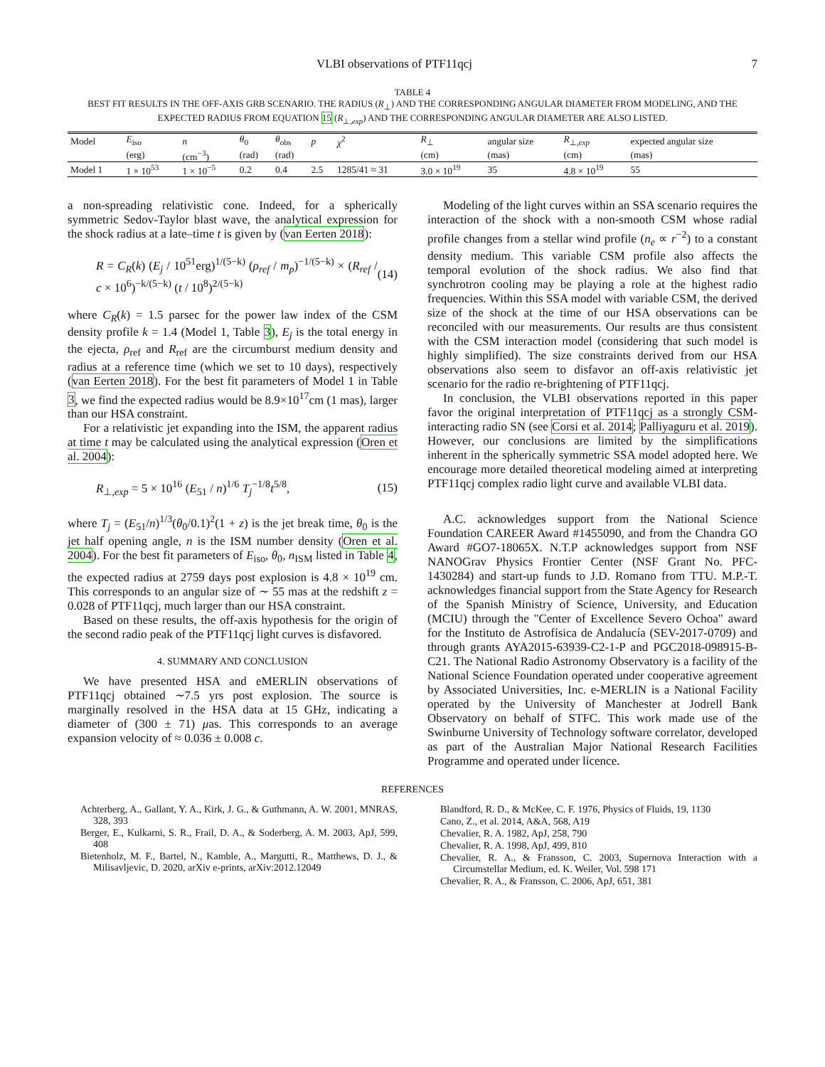VLBI observations of PTF11qcj 7
TABLE 4
BEST FIT RESULTS IN THE OFF-AXIS GRB SCENARIO. THE RADIUS (R<sub>⊥</sub>) AND THE CORRESPONDING ANGULAR DIAMETER FROM MODELING, AND THE EXPECTED RADIUS FROM EQUATION 15 (R<sub>⊥,exp</sub>) AND THE CORRESPONDING ANGULAR DIAMETER ARE ALSO LISTED.
| Model | E<sub>iso</sub> | n | θ<sub>0</sub> | θ<sub>obs</sub> | p | χ<sup>2</sup> | R<sub>⊥</sub> | angular size | R<sub>⊥,exp</sub> | expected angular size |
| --- | --- | --- | --- | --- | --- | --- | --- | --- | --- | --- |
| | (erg) | (cm<sup>−3</sup>) | (rad) | (rad) | | | (cm) | (mas) | (cm) | (mas) |
| Model 1 | 1 × 10<sup>53</sup> | 1 × 10<sup>−5</sup> | 0.2 | 0.4 | 2.5 | 1285/41 ≈ 31 | 3.0 × 10<sup>19</sup> | 35 | 4.8 × 10<sup>19</sup> | 55 |
a non-spreading relativistic cone. Indeed, for a spherically symmetric Sedov-Taylor blast wave, the analytical expression for the shock radius at a late–time t is given by (van Eerten 2018):
R = C<sub>R</sub>(k) (E<sub>j</sub> / 10<sup>51</sup>erg)<sup>1/(5−k)</sup> (ρ<sub>ref</sub> / m<sub>p</sub>)<sup>−1/(5−k)</sup> × (R<sub>ref</sub> / c × 10<sup>6</sup>)<sup>−k/(5−k)</sup> (t / 10<sup>8</sup>)<sup>2/(5−k)</sup> (14)
where C<sub>R</sub>(k) = 1.5 parsec for the power law index of the CSM density profile k = 1.4 (Model 1, Table 3), E<sub>j</sub> is the total energy in the ejecta, ρ<sub>ref</sub> and R<sub>ref</sub> are the circumburst medium density and radius at a reference time (which we set to 10 days), respectively (van Eerten 2018). For the best fit parameters of Model 1 in Table 3, we find the expected radius would be 8.9×10<sup>17</sup>cm (1 mas), larger than our HSA constraint.
For a relativistic jet expanding into the ISM, the apparent radius at time t may be calculated using the analytical expression (Oren et al. 2004):
R<sub>⊥,exp</sub> = 5 × 10<sup>16</sup> (E<sub>51</sub> / n)<sup>1/6</sup> T<sub>j</sub><sup>−1/8</sup>t<sup>5/8</sup>, (15)
where T<sub>j</sub> = (E<sub>51</sub>/n)<sup>1/3</sup>(θ<sub>0</sub>/0.1)<sup>2</sup>(1 + z) is the jet break time, θ<sub>0</sub> is the jet half opening angle, n is the ISM number density (Oren et al. 2004). For the best fit parameters of E<sub>iso</sub>, θ<sub>0</sub>, n<sub>ISM</sub> listed in Table 4, the expected radius at 2759 days post explosion is 4.8 × 10<sup>19</sup> cm. This corresponds to an angular size of ∼ 55 mas at the redshift z = 0.028 of PTF11qcj, much larger than our HSA constraint.
Based on these results, the off-axis hypothesis for the origin of the second radio peak of the PTF11qcj light curves is disfavored.
4. SUMMARY AND CONCLUSION
We have presented HSA and eMERLIN observations of PTF11qcj obtained ∼7.5 yrs post explosion. The source is marginally resolved in the HSA data at 15 GHz, indicating a diameter of (300 ± 71) μas. This corresponds to an average expansion velocity of ≈ 0.036 ± 0.008 c.
Modeling of the light curves within an SSA scenario requires the interaction of the shock with a non-smooth CSM whose radial profile changes from a stellar wind profile (n<sub>e</sub> ∝ r<sup>−2</sup>) to a constant density medium. This variable CSM profile also affects the temporal evolution of the shock radius. We also find that synchrotron cooling may be playing a role at the highest radio frequencies. Within this SSA model with variable CSM, the derived size of the shock at the time of our HSA observations can be reconciled with our measurements. Our results are thus consistent with the CSM interaction model (considering that such model is highly simplified). The size constraints derived from our HSA observations also seem to disfavor an off-axis relativistic jet scenario for the radio re-brightening of PTF11qcj.
In conclusion, the VLBI observations reported in this paper favor the original interpretation of PTF11qcj as a strongly CSM-interacting radio SN (see Corsi et al. 2014; Palliyaguru et al. 2019). However, our conclusions are limited by the simplifications inherent in the spherically symmetric SSA model adopted here. We encourage more detailed theoretical modeling aimed at interpreting PTF11qcj complex radio light curve and available VLBI data.
A.C. acknowledges support from the National Science Foundation CAREER Award #1455090, and from the Chandra GO Award #GO7-18065X. N.T.P acknowledges support from NSF NANOGrav Physics Frontier Center (NSF Grant No. PFC-1430284) and start-up funds to J.D. Romano from TTU. M.P.-T. acknowledges financial support from the State Agency for Research of the Spanish Ministry of Science, University, and Education (MCIU) through the "Center of Excellence Severo Ochoa" award for the Instituto de Astrofísica de Andalucía (SEV-2017-0709) and through grants AYA2015-63939-C2-1-P and PGC2018-098915-B-C21. The National Radio Astronomy Observatory is a facility of the National Science Foundation operated under cooperative agreement by Associated Universities, Inc. e-MERLIN is a National Facility operated by the University of Manchester at Jodrell Bank Observatory on behalf of STFC. This work made use of the Swinburne University of Technology software correlator, developed as part of the Australian Major National Research Facilities Programme and operated under licence.
REFERENCES
Achterberg, A., Gallant, Y. A., Kirk, J. G., & Guthmann, A. W. 2001, MNRAS, 328, 393
Berger, E., Kulkarni, S. R., Frail, D. A., & Soderberg, A. M. 2003, ApJ, 599, 408
Bietenholz, M. F., Bartel, N., Kamble, A., Margutti, R., Matthews, D. J., & Milisavljevic, D. 2020, arXiv e-prints, arXiv:2012.12049
Blandford, R. D., & McKee, C. F. 1976, Physics of Fluids, 19, 1130
Cano, Z., et al. 2014, A&A, 568, A19
Chevalier, R. A. 1982, ApJ, 258, 790
Chevalier, R. A. 1998, ApJ, 499, 810
Chevalier, R. A., & Fransson, C. 2003, Supernova Interaction with a Circumstellar Medium, ed. K. Weiler, Vol. 598 171
Chevalier, R. A., & Fransson, C. 2006, ApJ, 651, 381